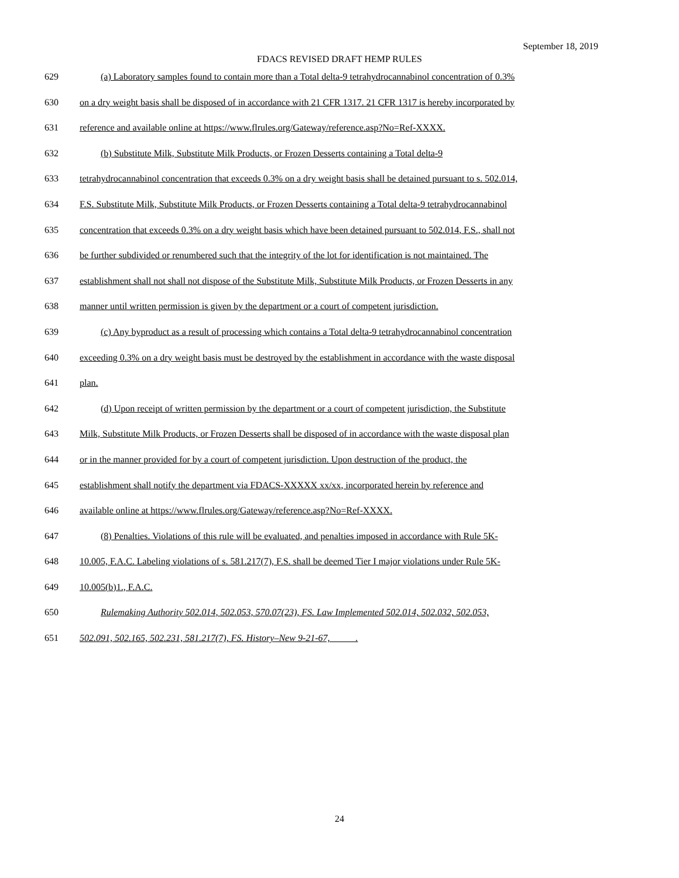September 18, 2019
FDACS REVISED DRAFT HEMP RULES
629 (a) Laboratory samples found to contain more than a Total delta-9 tetrahydrocannabinol concentration of 0.3%
630 on a dry weight basis shall be disposed of in accordance with 21 CFR 1317. 21 CFR 1317 is hereby incorporated by
631 reference and available online at https://www.flrules.org/Gateway/reference.asp?No=Ref-XXXX.
632 (b) Substitute Milk, Substitute Milk Products, or Frozen Desserts containing a Total delta-9
633 tetrahydrocannabinol concentration that exceeds 0.3% on a dry weight basis shall be detained pursuant to s. 502.014,
634 F.S. Substitute Milk, Substitute Milk Products, or Frozen Desserts containing a Total delta-9 tetrahydrocannabinol
635 concentration that exceeds 0.3% on a dry weight basis which have been detained pursuant to 502.014, F.S., shall not
636 be further subdivided or renumbered such that the integrity of the lot for identification is not maintained. The
637 establishment shall not shall not dispose of the Substitute Milk, Substitute Milk Products, or Frozen Desserts in any
638 manner until written permission is given by the department or a court of competent jurisdiction.
639 (c) Any byproduct as a result of processing which contains a Total delta-9 tetrahydrocannabinol concentration
640 exceeding 0.3% on a dry weight basis must be destroyed by the establishment in accordance with the waste disposal
641 plan.
642 (d) Upon receipt of written permission by the department or a court of competent jurisdiction, the Substitute
643 Milk, Substitute Milk Products, or Frozen Desserts shall be disposed of in accordance with the waste disposal plan
644 or in the manner provided for by a court of competent jurisdiction. Upon destruction of the product, the
645 establishment shall notify the department via FDACS-XXXXX xx/xx, incorporated herein by reference and
646 available online at https://www.flrules.org/Gateway/reference.asp?No=Ref-XXXX.
647 (8) Penalties. Violations of this rule will be evaluated, and penalties imposed in accordance with Rule 5K-
648 10.005, F.A.C. Labeling violations of s. 581.217(7), F.S. shall be deemed Tier I major violations under Rule 5K-
649 10.005(b)1., F.A.C.
650 Rulemaking Authority 502.014, 502.053, 570.07(23), FS. Law Implemented 502.014, 502.032, 502.053,
651 502.091, 502.165, 502.231, 581.217(7), FS. History–New 9-21-67, .
24